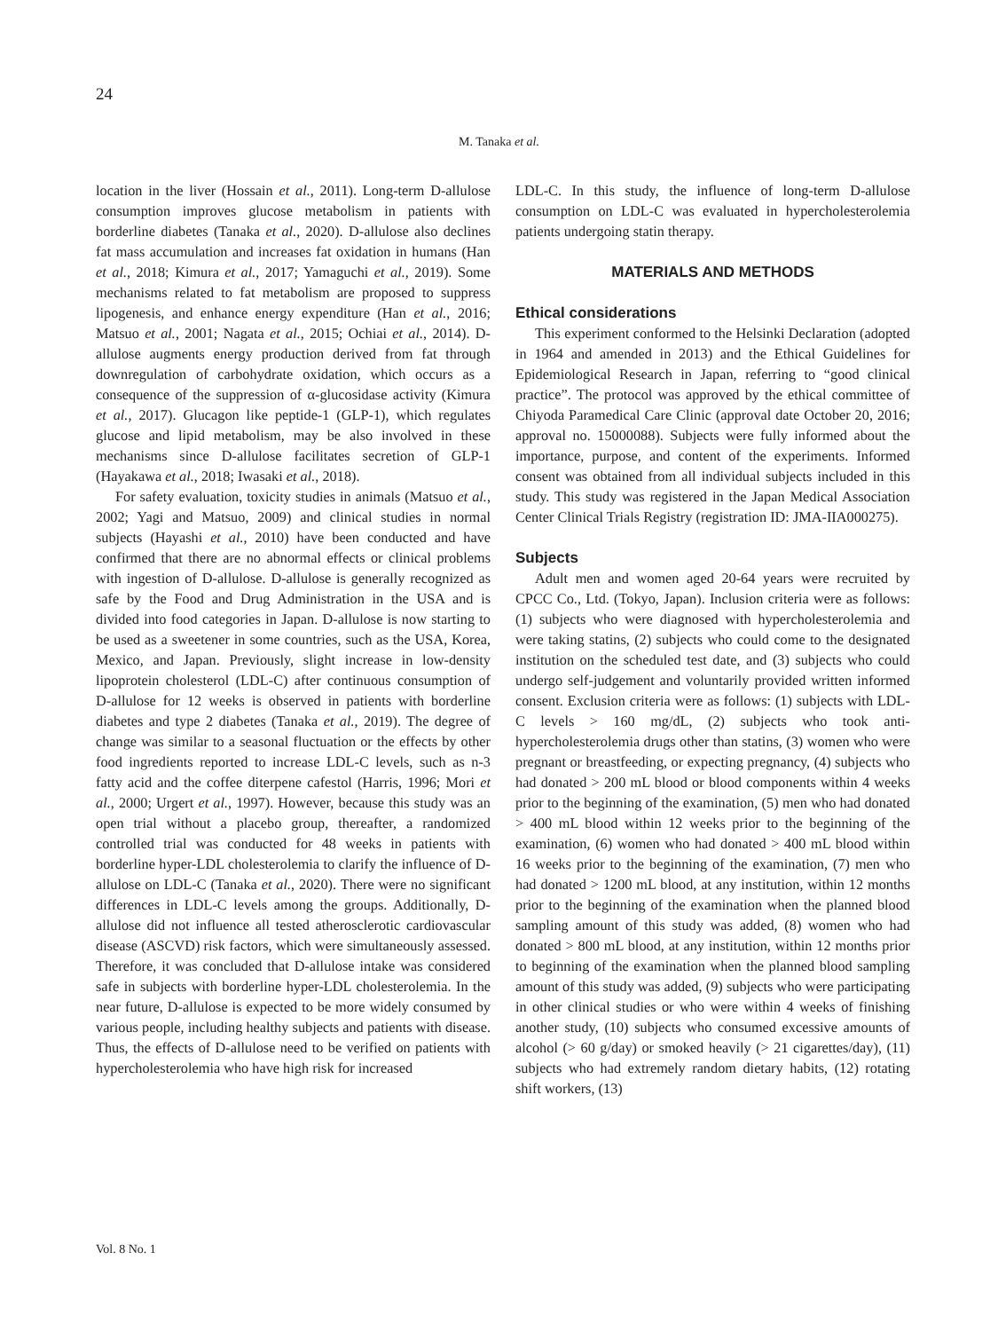24
M. Tanaka et al.
location in the liver (Hossain et al., 2011). Long-term D-allulose consumption improves glucose metabolism in patients with borderline diabetes (Tanaka et al., 2020). D-allulose also declines fat mass accumulation and increases fat oxidation in humans (Han et al., 2018; Kimura et al., 2017; Yamaguchi et al., 2019). Some mechanisms related to fat metabolism are proposed to suppress lipogenesis, and enhance energy expenditure (Han et al., 2016; Matsuo et al., 2001; Nagata et al., 2015; Ochiai et al., 2014). D-allulose augments energy production derived from fat through downregulation of carbohydrate oxidation, which occurs as a consequence of the suppression of α-glucosidase activity (Kimura et al., 2017). Glucagon like peptide-1 (GLP-1), which regulates glucose and lipid metabolism, may be also involved in these mechanisms since D-allulose facilitates secretion of GLP-1 (Hayakawa et al., 2018; Iwasaki et al., 2018).
For safety evaluation, toxicity studies in animals (Matsuo et al., 2002; Yagi and Matsuo, 2009) and clinical studies in normal subjects (Hayashi et al., 2010) have been conducted and have confirmed that there are no abnormal effects or clinical problems with ingestion of D-allulose. D-allulose is generally recognized as safe by the Food and Drug Administration in the USA and is divided into food categories in Japan. D-allulose is now starting to be used as a sweetener in some countries, such as the USA, Korea, Mexico, and Japan. Previously, slight increase in low-density lipoprotein cholesterol (LDL-C) after continuous consumption of D-allulose for 12 weeks is observed in patients with borderline diabetes and type 2 diabetes (Tanaka et al., 2019). The degree of change was similar to a seasonal fluctuation or the effects by other food ingredients reported to increase LDL-C levels, such as n-3 fatty acid and the coffee diterpene cafestol (Harris, 1996; Mori et al., 2000; Urgert et al., 1997). However, because this study was an open trial without a placebo group, thereafter, a randomized controlled trial was conducted for 48 weeks in patients with borderline hyper-LDL cholesterolemia to clarify the influence of D-allulose on LDL-C (Tanaka et al., 2020). There were no significant differences in LDL-C levels among the groups. Additionally, D-allulose did not influence all tested atherosclerotic cardiovascular disease (ASCVD) risk factors, which were simultaneously assessed. Therefore, it was concluded that D-allulose intake was considered safe in subjects with borderline hyper-LDL cholesterolemia. In the near future, D-allulose is expected to be more widely consumed by various people, including healthy subjects and patients with disease. Thus, the effects of D-allulose need to be verified on patients with hypercholesterolemia who have high risk for increased
LDL-C. In this study, the influence of long-term D-allulose consumption on LDL-C was evaluated in hypercholesterolemia patients undergoing statin therapy.
MATERIALS AND METHODS
Ethical considerations
This experiment conformed to the Helsinki Declaration (adopted in 1964 and amended in 2013) and the Ethical Guidelines for Epidemiological Research in Japan, referring to “good clinical practice”. The protocol was approved by the ethical committee of Chiyoda Paramedical Care Clinic (approval date October 20, 2016; approval no. 15000088). Subjects were fully informed about the importance, purpose, and content of the experiments. Informed consent was obtained from all individual subjects included in this study. This study was registered in the Japan Medical Association Center Clinical Trials Registry (registration ID: JMA-IIA000275).
Subjects
Adult men and women aged 20-64 years were recruited by CPCC Co., Ltd. (Tokyo, Japan). Inclusion criteria were as follows: (1) subjects who were diagnosed with hypercholesterolemia and were taking statins, (2) subjects who could come to the designated institution on the scheduled test date, and (3) subjects who could undergo self-judgement and voluntarily provided written informed consent. Exclusion criteria were as follows: (1) subjects with LDL-C levels > 160 mg/dL, (2) subjects who took anti-hypercholesterolemia drugs other than statins, (3) women who were pregnant or breastfeeding, or expecting pregnancy, (4) subjects who had donated > 200 mL blood or blood components within 4 weeks prior to the beginning of the examination, (5) men who had donated > 400 mL blood within 12 weeks prior to the beginning of the examination, (6) women who had donated > 400 mL blood within 16 weeks prior to the beginning of the examination, (7) men who had donated > 1200 mL blood, at any institution, within 12 months prior to the beginning of the examination when the planned blood sampling amount of this study was added, (8) women who had donated > 800 mL blood, at any institution, within 12 months prior to beginning of the examination when the planned blood sampling amount of this study was added, (9) subjects who were participating in other clinical studies or who were within 4 weeks of finishing another study, (10) subjects who consumed excessive amounts of alcohol (> 60 g/day) or smoked heavily (> 21 cigarettes/day), (11) subjects who had extremely random dietary habits, (12) rotating shift workers, (13)
Vol. 8 No. 1